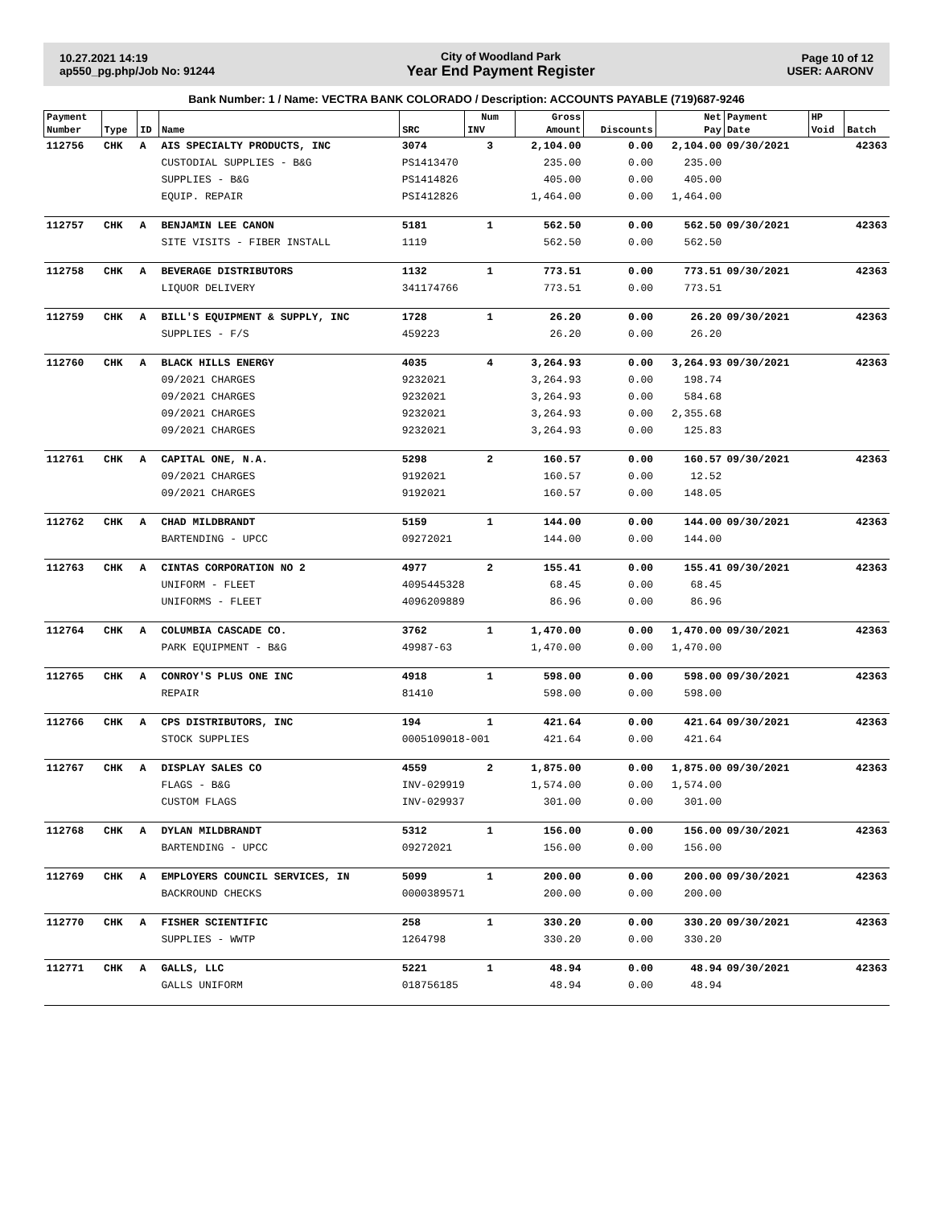10.27.2021 14:19
ap550_pg.php/Job No: 91244
City of Woodland Park
Year End Payment Register
Page 10 of 12
USER: AARONV
Bank Number: 1 / Name: VECTRA BANK COLORADO / Description: ACCOUNTS PAYABLE (719)687-9246
| Payment | | | | | Num | Gross | | Net | Payment | HP | |
| --- | --- | --- | --- | --- | --- | --- | --- | --- | --- | --- | --- |
| Number | Type | ID | Name | SRC | INV | Amount | Discounts | Pay | Date | Void | Batch |
| 112756 | CHK | A | AIS SPECIALTY PRODUCTS, INC | 3074 | 3 | 2,104.00 | 0.00 | 2,104.00 | 09/30/2021 | | 42363 |
| | | | CUSTODIAL SUPPLIES - B&G | PS1413470 | | 235.00 | 0.00 | 235.00 | | | |
| | | | SUPPLIES - B&G | PS1414826 | | 405.00 | 0.00 | 405.00 | | | |
| | | | EQUIP. REPAIR | PSI412826 | | 1,464.00 | 0.00 | 1,464.00 | | | |
| 112757 | CHK | A | BENJAMIN LEE CANON | 5181 | 1 | 562.50 | 0.00 | 562.50 | 09/30/2021 | | 42363 |
| | | | SITE VISITS - FIBER INSTALL | 1119 | | 562.50 | 0.00 | 562.50 | | | |
| 112758 | CHK | A | BEVERAGE DISTRIBUTORS | 1132 | 1 | 773.51 | 0.00 | 773.51 | 09/30/2021 | | 42363 |
| | | | LIQUOR DELIVERY | 341174766 | | 773.51 | 0.00 | 773.51 | | | |
| 112759 | CHK | A | BILL'S EQUIPMENT & SUPPLY, INC | 1728 | 1 | 26.20 | 0.00 | 26.20 | 09/30/2021 | | 42363 |
| | | | SUPPLIES - F/S | 459223 | | 26.20 | 0.00 | 26.20 | | | |
| 112760 | CHK | A | BLACK HILLS ENERGY | 4035 | 4 | 3,264.93 | 0.00 | 3,264.93 | 09/30/2021 | | 42363 |
| | | | 09/2021 CHARGES | 9232021 | | 3,264.93 | 0.00 | 198.74 | | | |
| | | | 09/2021 CHARGES | 9232021 | | 3,264.93 | 0.00 | 584.68 | | | |
| | | | 09/2021 CHARGES | 9232021 | | 3,264.93 | 0.00 | 2,355.68 | | | |
| | | | 09/2021 CHARGES | 9232021 | | 3,264.93 | 0.00 | 125.83 | | | |
| 112761 | CHK | A | CAPITAL ONE, N.A. | 5298 | 2 | 160.57 | 0.00 | 160.57 | 09/30/2021 | | 42363 |
| | | | 09/2021 CHARGES | 9192021 | | 160.57 | 0.00 | 12.52 | | | |
| | | | 09/2021 CHARGES | 9192021 | | 160.57 | 0.00 | 148.05 | | | |
| 112762 | CHK | A | CHAD MILDBRANDT | 5159 | 1 | 144.00 | 0.00 | 144.00 | 09/30/2021 | | 42363 |
| | | | BARTENDING - UPCC | 09272021 | | 144.00 | 0.00 | 144.00 | | | |
| 112763 | CHK | A | CINTAS CORPORATION NO 2 | 4977 | 2 | 155.41 | 0.00 | 155.41 | 09/30/2021 | | 42363 |
| | | | UNIFORM - FLEET | 4095445328 | | 68.45 | 0.00 | 68.45 | | | |
| | | | UNIFORMS - FLEET | 4096209889 | | 86.96 | 0.00 | 86.96 | | | |
| 112764 | CHK | A | COLUMBIA CASCADE CO. | 3762 | 1 | 1,470.00 | 0.00 | 1,470.00 | 09/30/2021 | | 42363 |
| | | | PARK EQUIPMENT - B&G | 49987-63 | | 1,470.00 | 0.00 | 1,470.00 | | | |
| 112765 | CHK | A | CONROY'S PLUS ONE INC | 4918 | 1 | 598.00 | 0.00 | 598.00 | 09/30/2021 | | 42363 |
| | | | REPAIR | 81410 | | 598.00 | 0.00 | 598.00 | | | |
| 112766 | CHK | A | CPS DISTRIBUTORS, INC | 194 | 1 | 421.64 | 0.00 | 421.64 | 09/30/2021 | | 42363 |
| | | | STOCK SUPPLIES | 0005109018-001 | | 421.64 | 0.00 | 421.64 | | | |
| 112767 | CHK | A | DISPLAY SALES CO | 4559 | 2 | 1,875.00 | 0.00 | 1,875.00 | 09/30/2021 | | 42363 |
| | | | FLAGS - B&G | INV-029919 | | 1,574.00 | 0.00 | 1,574.00 | | | |
| | | | CUSTOM FLAGS | INV-029937 | | 301.00 | 0.00 | 301.00 | | | |
| 112768 | CHK | A | DYLAN MILDBRANDT | 5312 | 1 | 156.00 | 0.00 | 156.00 | 09/30/2021 | | 42363 |
| | | | BARTENDING - UPCC | 09272021 | | 156.00 | 0.00 | 156.00 | | | |
| 112769 | CHK | A | EMPLOYERS COUNCIL SERVICES, IN | 5099 | 1 | 200.00 | 0.00 | 200.00 | 09/30/2021 | | 42363 |
| | | | BACKROUND CHECKS | 0000389571 | | 200.00 | 0.00 | 200.00 | | | |
| 112770 | CHK | A | FISHER SCIENTIFIC | 258 | 1 | 330.20 | 0.00 | 330.20 | 09/30/2021 | | 42363 |
| | | | SUPPLIES - WWTP | 1264798 | | 330.20 | 0.00 | 330.20 | | | |
| 112771 | CHK | A | GALLS, LLC | 5221 | 1 | 48.94 | 0.00 | 48.94 | 09/30/2021 | | 42363 |
| | | | GALLS UNIFORM | 018756185 | | 48.94 | 0.00 | 48.94 | | | |